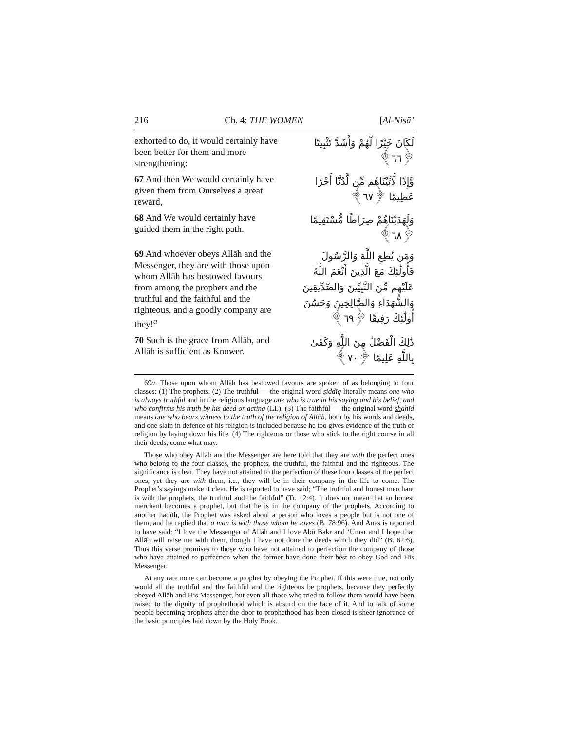216 Ch. 4: THE WOMEN [Al-Nisā’
exhorted to do, it would certainly have been better for them and more strengthening:
لَكَانَ خَيْرًا لَّهُمْ وَأَشَدَّ تَثْبِيتًا ﴿٦٦﴾
67 And then We would certainly have given them from Ourselves a great reward,
وَّإِذًا لَّآتَيْنَاهُم مِّن لَّدُنَّا أَجْرًا عَظِيمًا ﴿٦٧﴾
68 And We would certainly have guided them in the right path.
وَلَهَدَيْنَاهُمْ صِرَاطًا مُّسْتَقِيمًا ﴿٦٨﴾
69 And whoever obeys Allāh and the Messenger, they are with those upon whom Allāh has bestowed favours from among the prophets and the truthful and the faithful and the righteous, and a goodly company are they!<sup>a</sup>
وَمَن يُطِعِ اللَّهَ وَالرَّسُولَ فَأُولَٰئِكَ مَعَ الَّذِينَ أَنْعَمَ اللَّهُ عَلَيْهِم مِّنَ النَّبِيِّينَ وَالصِّدِّيقِينَ وَالشُّهَدَاءِ وَالصَّالِحِينَ وَحَسُنَ أُولَٰئِكَ رَفِيقًا ﴿٦٩﴾
70 Such is the grace from Allāh, and Allāh is sufficient as Knower.
ذَٰلِكَ الْفَضْلُ مِنَ اللَّهِ وَكَفَىٰ بِاللَّهِ عَلِيمًا ﴿٧٠﴾
69a. Those upon whom Allāh has bestowed favours are spoken of as belonging to four classes: (1) The prophets. (2) The truthful — the original word ṣiddīq literally means one who is always truthful and in the religious language one who is true in his saying and his belief, and who confirms his truth by his deed or acting (LL). (3) The faithful — the original word shahīd means one who bears witness to the truth of the religion of Allāh, both by his words and deeds, and one slain in defence of his religion is included because he too gives evidence of the truth of religion by laying down his life. (4) The righteous or those who stick to the right course in all their deeds, come what may.
Those who obey Allāh and the Messenger are here told that they are with the perfect ones who belong to the four classes, the prophets, the truthful, the faithful and the righteous. The significance is clear. They have not attained to the perfection of these four classes of the perfect ones, yet they are with them, i.e., they will be in their company in the life to come. The Prophet’s sayings make it clear. He is reported to have said; “The truthful and honest merchant is with the prophets, the truthful and the faithful” (Tr. 12:4). It does not mean that an honest merchant becomes a prophet, but that he is in the company of the prophets. According to another ḥadīth, the Prophet was asked about a person who loves a people but is not one of them, and he replied that a man is with those whom he loves (B. 78:96). And Anas is reported to have said: “I love the Messenger of Allāh and I love Abū Bakr and ‘Umar and I hope that Allāh will raise me with them, though I have not done the deeds which they did” (B. 62:6). Thus this verse promises to those who have not attained to perfection the company of those who have attained to perfection when the former have done their best to obey God and His Messenger.
At any rate none can become a prophet by obeying the Prophet. If this were true, not only would all the truthful and the faithful and the righteous be prophets, because they perfectly obeyed Allāh and His Messenger, but even all those who tried to follow them would have been raised to the dignity of prophethood which is absurd on the face of it. And to talk of some people becoming prophets after the door to prophethood has been closed is sheer ignorance of the basic principles laid down by the Holy Book.